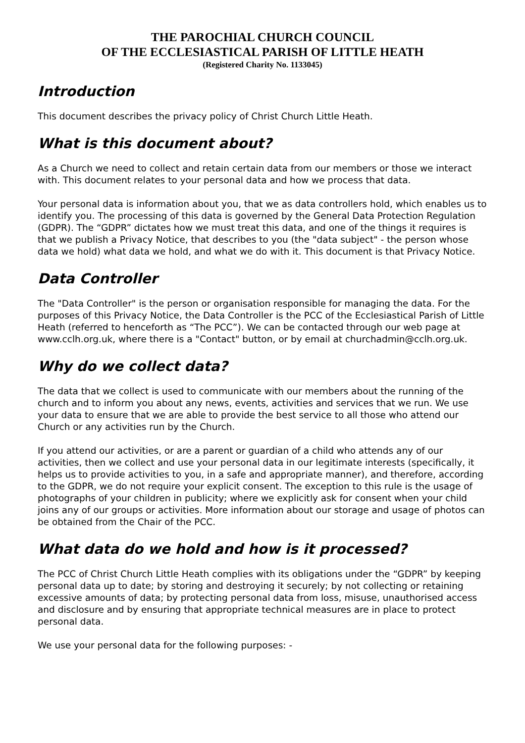THE PAROCHIAL CHURCH COUNCIL
OF THE ECCLESIASTICAL PARISH OF LITTLE HEATH
(Registered Charity No. 1133045)
Introduction
This document describes the privacy policy of Christ Church Little Heath.
What is this document about?
As a Church we need to collect and retain certain data from our members or those we interact with. This document relates to your personal data and how we process that data.
Your personal data is information about you, that we as data controllers hold, which enables us to identify you. The processing of this data is governed by the General Data Protection Regulation (GDPR). The “GDPR” dictates how we must treat this data, and one of the things it requires is that we publish a Privacy Notice, that describes to you (the "data subject" - the person whose data we hold) what data we hold, and what we do with it. This document is that Privacy Notice.
Data Controller
The "Data Controller" is the person or organisation responsible for managing the data. For the purposes of this Privacy Notice, the Data Controller is the PCC of the Ecclesiastical Parish of Little Heath (referred to henceforth as “The PCC”). We can be contacted through our web page at www.cclh.org.uk, where there is a "Contact" button, or by email at churchadmin@cclh.org.uk.
Why do we collect data?
The data that we collect is used to communicate with our members about the running of the church and to inform you about any news, events, activities and services that we run. We use your data to ensure that we are able to provide the best service to all those who attend our Church or any activities run by the Church.
If you attend our activities, or are a parent or guardian of a child who attends any of our activities, then we collect and use your personal data in our legitimate interests (specifically, it helps us to provide activities to you, in a safe and appropriate manner), and therefore, according to the GDPR, we do not require your explicit consent. The exception to this rule is the usage of photographs of your children in publicity; where we explicitly ask for consent when your child joins any of our groups or activities. More information about our storage and usage of photos can be obtained from the Chair of the PCC.
What data do we hold and how is it processed?
The PCC of Christ Church Little Heath complies with its obligations under the “GDPR” by keeping personal data up to date; by storing and destroying it securely; by not collecting or retaining excessive amounts of data; by protecting personal data from loss, misuse, unauthorised access and disclosure and by ensuring that appropriate technical measures are in place to protect personal data.
We use your personal data for the following purposes: -